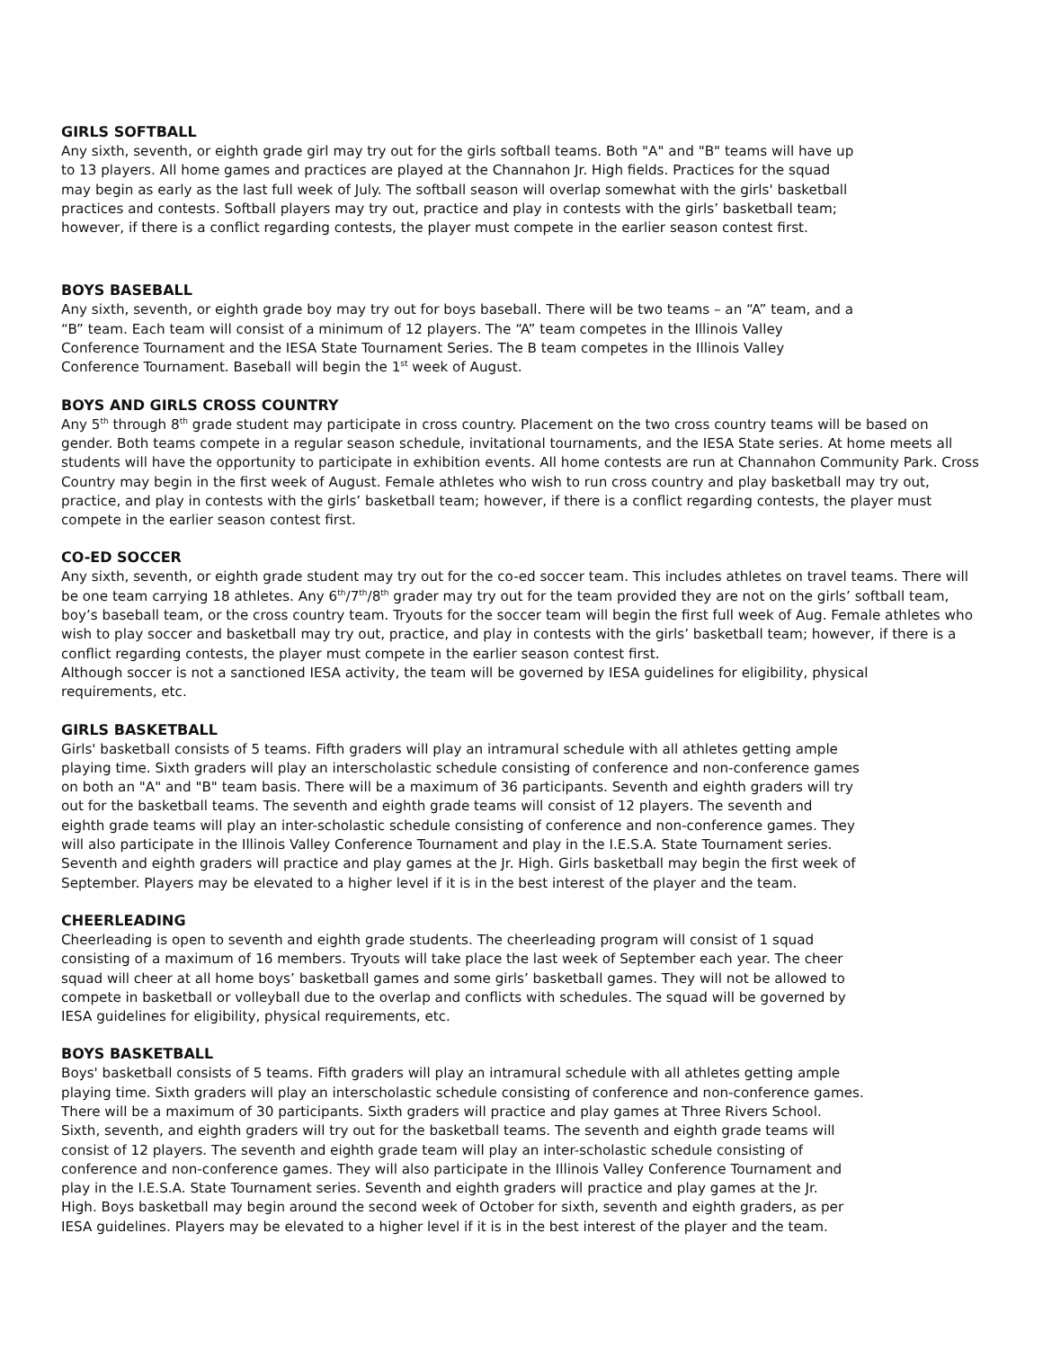GIRLS SOFTBALL
Any sixth, seventh, or eighth grade girl may try out for the girls softball teams. Both "A" and "B" teams will have up
to 13 players. All home games and practices are played at the Channahon Jr. High fields. Practices for the squad
may begin as early as the last full week of July. The softball season will overlap somewhat with the girls' basketball
practices and contests. Softball players may try out, practice and play in contests with the girls’ basketball team;
however, if there is a conflict regarding contests, the player must compete in the earlier season contest first.
BOYS BASEBALL
Any sixth, seventh, or eighth grade boy may try out for boys baseball. There will be two teams – an “A” team, and a
“B” team. Each team will consist of a minimum of 12 players. The “A” team competes in the Illinois Valley
Conference Tournament and the IESA State Tournament Series. The B team competes in the Illinois Valley
Conference Tournament. Baseball will begin the 1<sup>st</sup> week of August.
BOYS AND GIRLS CROSS COUNTRY
Any 5<sup>th</sup> through 8<sup>th</sup> grade student may participate in cross country. Placement on the two cross country teams will be based on gender. Both teams compete in a regular season schedule, invitational tournaments, and the IESA State series. At home meets all students will have the opportunity to participate in exhibition events. All home contests are run at Channahon Community Park. Cross Country may begin in the first week of August. Female athletes who wish to run cross country and play basketball may try out, practice, and play in contests with the girls’ basketball team; however, if there is a conflict regarding contests, the player must compete in the earlier season contest first.
CO-ED SOCCER
Any sixth, seventh, or eighth grade student may try out for the co-ed soccer team. This includes athletes on travel teams. There will be one team carrying 18 athletes. Any 6<sup>th</sup>/7<sup>th</sup>/8<sup>th</sup> grader may try out for the team provided they are not on the girls’ softball team, boy’s baseball team, or the cross country team. Tryouts for the soccer team will begin the first full week of Aug. Female athletes who wish to play soccer and basketball may try out, practice, and play in contests with the girls’ basketball team; however, if there is a conflict regarding contests, the player must compete in the earlier season contest first.
Although soccer is not a sanctioned IESA activity, the team will be governed by IESA guidelines for eligibility, physical
requirements, etc.
GIRLS BASKETBALL
Girls' basketball consists of 5 teams. Fifth graders will play an intramural schedule with all athletes getting ample
playing time. Sixth graders will play an interscholastic schedule consisting of conference and non-conference games
on both an "A" and "B" team basis. There will be a maximum of 36 participants. Seventh and eighth graders will try
out for the basketball teams. The seventh and eighth grade teams will consist of 12 players. The seventh and
eighth grade teams will play an inter-scholastic schedule consisting of conference and non-conference games. They
will also participate in the Illinois Valley Conference Tournament and play in the I.E.S.A. State Tournament series.
Seventh and eighth graders will practice and play games at the Jr. High. Girls basketball may begin the first week of
September. Players may be elevated to a higher level if it is in the best interest of the player and the team.
CHEERLEADING
Cheerleading is open to seventh and eighth grade students. The cheerleading program will consist of 1 squad
consisting of a maximum of 16 members. Tryouts will take place the last week of September each year. The cheer
squad will cheer at all home boys’ basketball games and some girls’ basketball games. They will not be allowed to
compete in basketball or volleyball due to the overlap and conflicts with schedules. The squad will be governed by
IESA guidelines for eligibility, physical requirements, etc.
BOYS BASKETBALL
Boys' basketball consists of 5 teams. Fifth graders will play an intramural schedule with all athletes getting ample
playing time. Sixth graders will play an interscholastic schedule consisting of conference and non-conference games.
There will be a maximum of 30 participants. Sixth graders will practice and play games at Three Rivers School.
Sixth, seventh, and eighth graders will try out for the basketball teams. The seventh and eighth grade teams will
consist of 12 players. The seventh and eighth grade team will play an inter-scholastic schedule consisting of
conference and non-conference games. They will also participate in the Illinois Valley Conference Tournament and
play in the I.E.S.A. State Tournament series. Seventh and eighth graders will practice and play games at the Jr.
High. Boys basketball may begin around the second week of October for sixth, seventh and eighth graders, as per
IESA guidelines. Players may be elevated to a higher level if it is in the best interest of the player and the team.